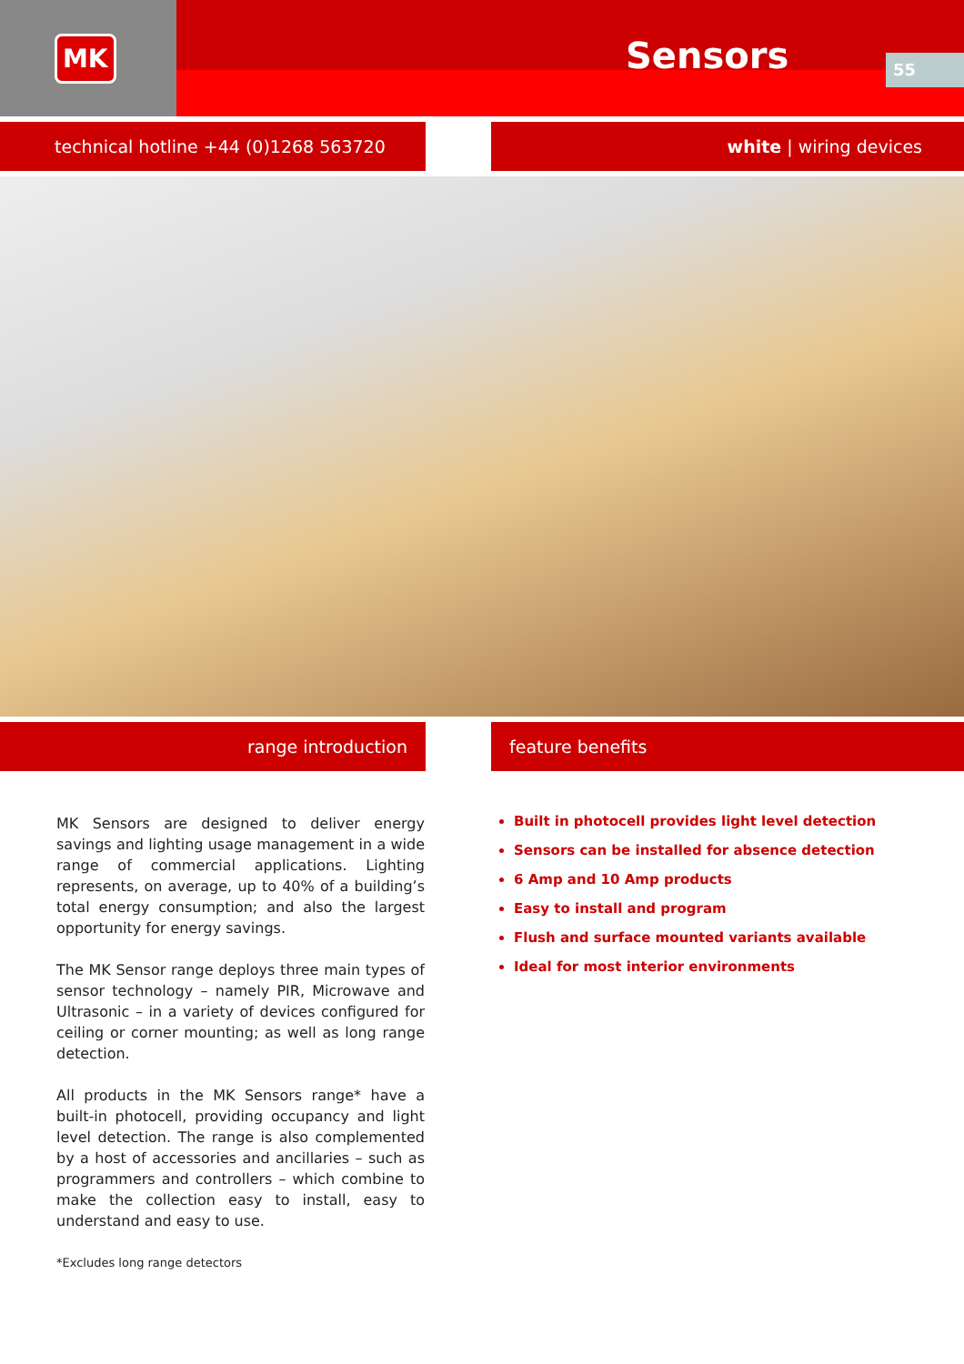MK
Sensors 55
technical hotline +44 (0)1268 563720 white | wiring devices
range introduction feature benefits
MK Sensors are designed to deliver energy savings and lighting usage management in a wide range of commercial applications. Lighting represents, on average, up to 40% of a building’s total energy consumption; and also the largest opportunity for energy savings.
The MK Sensor range deploys three main types of sensor technology – namely PIR, Microwave and Ultrasonic – in a variety of devices configured for ceiling or corner mounting; as well as long range detection.
All products in the MK Sensors range* have a built-in photocell, providing occupancy and light level detection. The range is also complemented by a host of accessories and ancillaries – such as programmers and controllers – which combine to make the collection easy to install, easy to understand and easy to use.
*Excludes long range detectors
Built in photocell provides light level detection
Sensors can be installed for absence detection
6 Amp and 10 Amp products
Easy to install and program
Flush and surface mounted variants available
Ideal for most interior environments